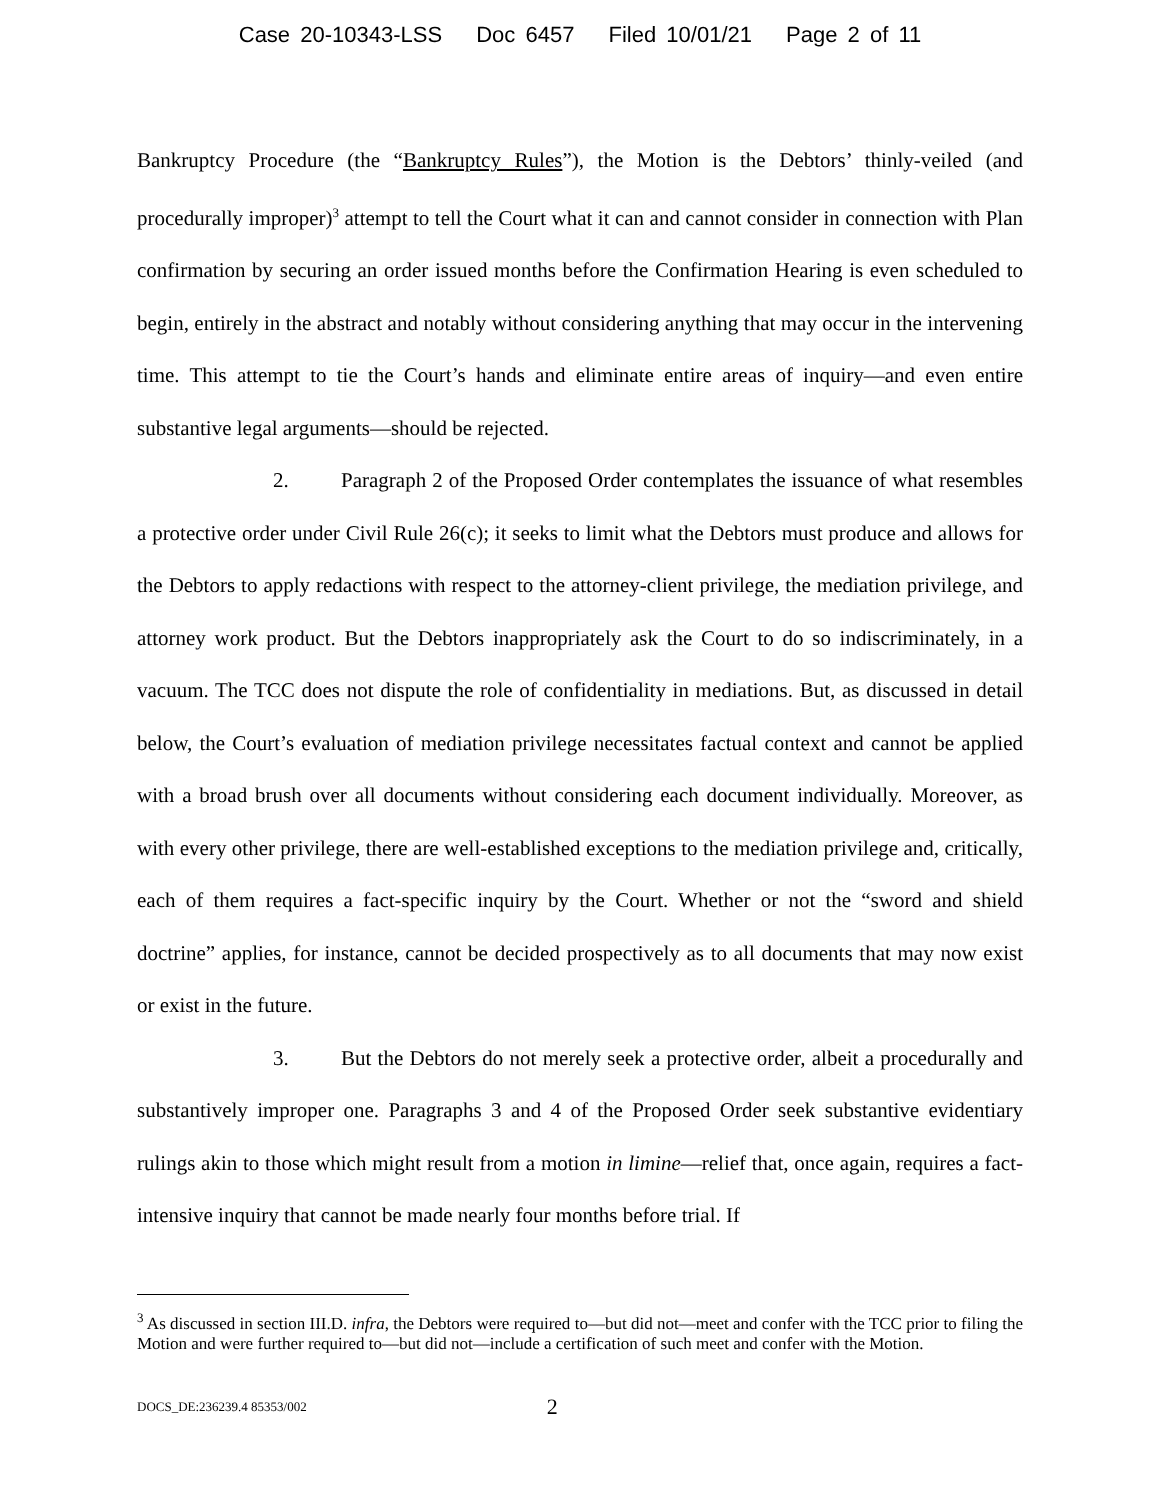Case 20-10343-LSS Doc 6457 Filed 10/01/21 Page 2 of 11
Bankruptcy Procedure (the “Bankruptcy Rules”), the Motion is the Debtors’ thinly-veiled (and procedurally improper)<sup>3</sup> attempt to tell the Court what it can and cannot consider in connection with Plan confirmation by securing an order issued months before the Confirmation Hearing is even scheduled to begin, entirely in the abstract and notably without considering anything that may occur in the intervening time. This attempt to tie the Court’s hands and eliminate entire areas of inquiry—and even entire substantive legal arguments—should be rejected.
2. Paragraph 2 of the Proposed Order contemplates the issuance of what resembles a protective order under Civil Rule 26(c); it seeks to limit what the Debtors must produce and allows for the Debtors to apply redactions with respect to the attorney-client privilege, the mediation privilege, and attorney work product. But the Debtors inappropriately ask the Court to do so indiscriminately, in a vacuum. The TCC does not dispute the role of confidentiality in mediations. But, as discussed in detail below, the Court’s evaluation of mediation privilege necessitates factual context and cannot be applied with a broad brush over all documents without considering each document individually. Moreover, as with every other privilege, there are well-established exceptions to the mediation privilege and, critically, each of them requires a fact-specific inquiry by the Court. Whether or not the “sword and shield doctrine” applies, for instance, cannot be decided prospectively as to all documents that may now exist or exist in the future.
3. But the Debtors do not merely seek a protective order, albeit a procedurally and substantively improper one. Paragraphs 3 and 4 of the Proposed Order seek substantive evidentiary rulings akin to those which might result from a motion in limine—relief that, once again, requires a fact-intensive inquiry that cannot be made nearly four months before trial. If
<sup>3</sup> As discussed in section III.D. infra, the Debtors were required to—but did not—meet and confer with the TCC prior to filing the Motion and were further required to—but did not—include a certification of such meet and confer with the Motion.
DOCS_DE:236239.4 85353/002 2